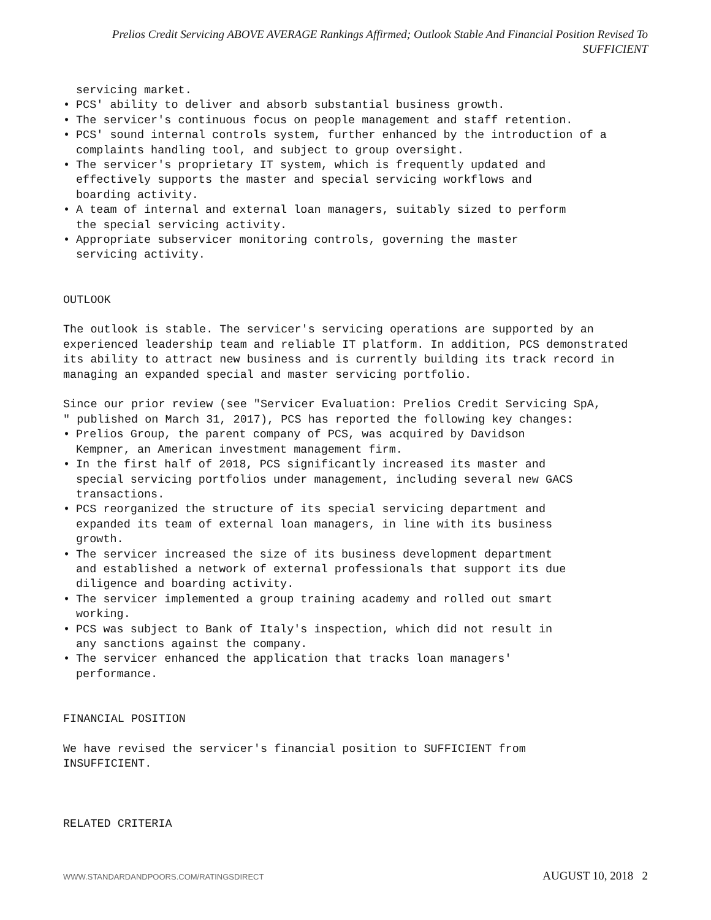Prelios Credit Servicing ABOVE AVERAGE Rankings Affirmed; Outlook Stable And Financial Position Revised To SUFFICIENT
servicing market.
• PCS' ability to deliver and absorb substantial business growth.
• The servicer's continuous focus on people management and staff retention.
• PCS' sound internal controls system, further enhanced by the introduction of a complaints handling tool, and subject to group oversight.
• The servicer's proprietary IT system, which is frequently updated and
effectively supports the master and special servicing workflows and
boarding activity.
• A team of internal and external loan managers, suitably sized to perform
the special servicing activity.
• Appropriate subservicer monitoring controls, governing the master
servicing activity.
OUTLOOK
The outlook is stable. The servicer's servicing operations are supported by an experienced leadership team and reliable IT platform. In addition, PCS demonstrated its ability to attract new business and is currently building its track record in managing an expanded special and master servicing portfolio.
Since our prior review (see "Servicer Evaluation: Prelios Credit Servicing SpA,
" published on March 31, 2017), PCS has reported the following key changes:
• Prelios Group, the parent company of PCS, was acquired by Davidson
Kempner, an American investment management firm.
• In the first half of 2018, PCS significantly increased its master and
special servicing portfolios under management, including several new GACS
transactions.
• PCS reorganized the structure of its special servicing department and
expanded its team of external loan managers, in line with its business
growth.
• The servicer increased the size of its business development department
and established a network of external professionals that support its due
diligence and boarding activity.
• The servicer implemented a group training academy and rolled out smart
working.
• PCS was subject to Bank of Italy's inspection, which did not result in
any sanctions against the company.
• The servicer enhanced the application that tracks loan managers'
performance.
FINANCIAL POSITION
We have revised the servicer's financial position to SUFFICIENT from
INSUFFICIENT.
RELATED CRITERIA
WWW.STANDARDANDPOORS.COM/RATINGSDIRECT AUGUST 10, 2018 2